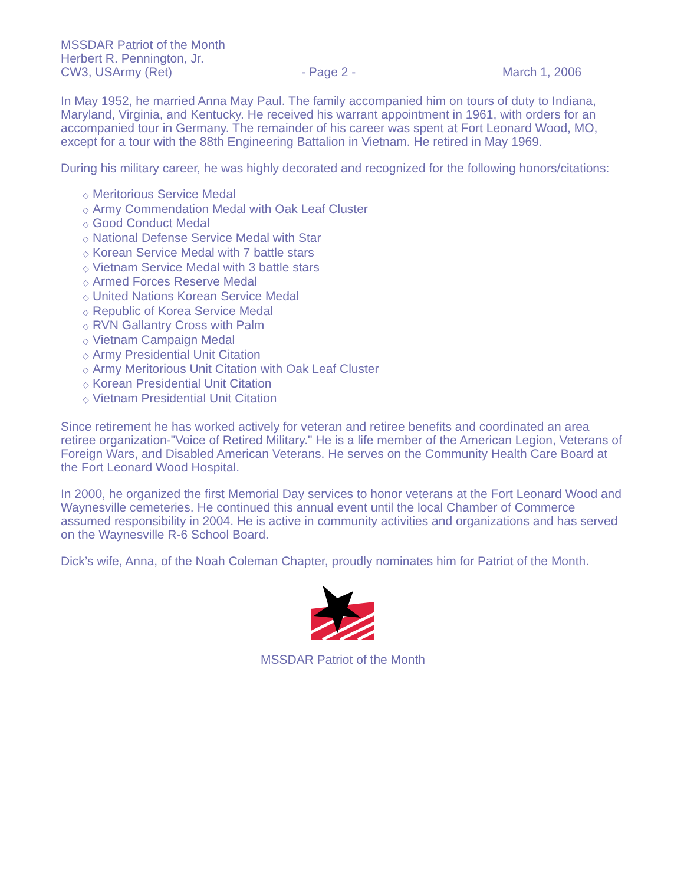MSSDAR Patriot of the Month
Herbert R. Pennington, Jr.
CW3, USArmy (Ret) - Page 2 - March 1, 2006
In May 1952, he married Anna May Paul. The family accompanied him on tours of duty to Indiana, Maryland, Virginia, and Kentucky. He received his warrant appointment in 1961, with orders for an accompanied tour in Germany. The remainder of his career was spent at Fort Leonard Wood, MO, except for a tour with the 88th Engineering Battalion in Vietnam. He retired in May 1969.
During his military career, he was highly decorated and recognized for the following honors/citations:
◇ Meritorious Service Medal
◇ Army Commendation Medal with Oak Leaf Cluster
◇ Good Conduct Medal
◇ National Defense Service Medal with Star
◇ Korean Service Medal with 7 battle stars
◇ Vietnam Service Medal with 3 battle stars
◇ Armed Forces Reserve Medal
◇ United Nations Korean Service Medal
◇ Republic of Korea Service Medal
◇ RVN Gallantry Cross with Palm
◇ Vietnam Campaign Medal
◇ Army Presidential Unit Citation
◇ Army Meritorious Unit Citation with Oak Leaf Cluster
◇ Korean Presidential Unit Citation
◇ Vietnam Presidential Unit Citation
Since retirement he has worked actively for veteran and retiree benefits and coordinated an area retiree organization-"Voice of Retired Military." He is a life member of the American Legion, Veterans of Foreign Wars, and Disabled American Veterans. He serves on the Community Health Care Board at the Fort Leonard Wood Hospital.
In 2000, he organized the first Memorial Day services to honor veterans at the Fort Leonard Wood and Waynesville cemeteries. He continued this annual event until the local Chamber of Commerce assumed responsibility in 2004. He is active in community activities and organizations and has served on the Waynesville R-6 School Board.
Dick’s wife, Anna, of the Noah Coleman Chapter, proudly nominates him for Patriot of the Month.
MSSDAR Patriot of the Month